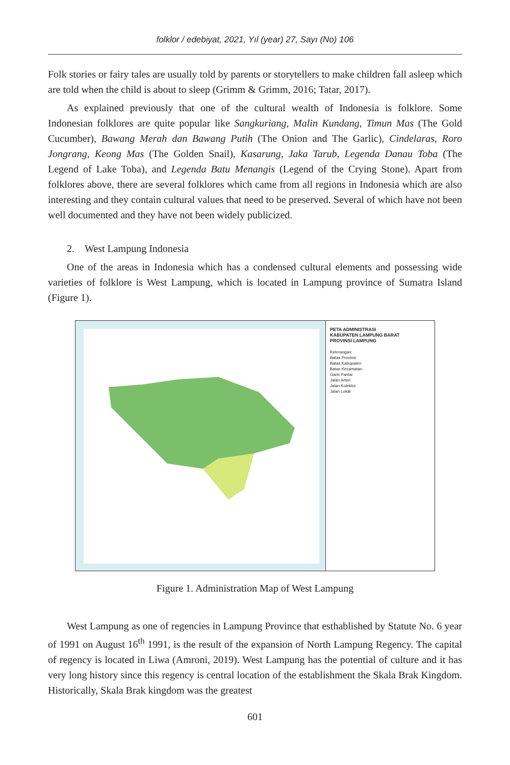folklor / edebiyat, 2021, Yıl (year) 27, Sayı (No) 106
Folk stories or fairy tales are usually told by parents or storytellers to make children fall asleep which are told when the child is about to sleep (Grimm & Grimm, 2016; Tatar, 2017).
As explained previously that one of the cultural wealth of Indonesia is folklore. Some Indonesian folklores are quite popular like Sangkuriang, Malin Kundang, Timun Mas (The Gold Cucumber), Bawang Merah dan Bawang Putih (The Onion and The Garlic), Cindelaras, Roro Jongrang, Keong Mas (The Golden Snail), Kasarung, Jaka Tarub, Legenda Danau Toba (The Legend of Lake Toba), and Legenda Batu Menangis (Legend of the Crying Stone). Apart from folklores above, there are several folklores which came from all regions in Indonesia which are also interesting and they contain cultural values that need to be preserved. Several of which have not been well documented and they have not been widely publicized.
2. West Lampung Indonesia
One of the areas in Indonesia which has a condensed cultural elements and possessing wide varieties of folklore is West Lampung, which is located in Lampung province of Sumatra Island (Figure 1).
PETA ADMINISTRASI
KABUPATEN LAMPUNG BARAT
PROVINSI LAMPUNG
Keterangan:
Batas Provinsi
Batas Kabupaten
Batas Kecamatan
Garis Pantai
Jalan Arteri
Jalan Kolektor
Jalan Lokal
Figure 1. Administration Map of West Lampung
West Lampung as one of regencies in Lampung Province that esthablished by Statute No. 6 year of 1991 on August 16<sup>th</sup> 1991, is the result of the expansion of North Lampung Regency. The capital of regency is located in Liwa (Amroni, 2019). West Lampung has the potential of culture and it has very long history since this regency is central location of the establishment the Skala Brak Kingdom. Historically, Skala Brak kingdom was the greatest
601